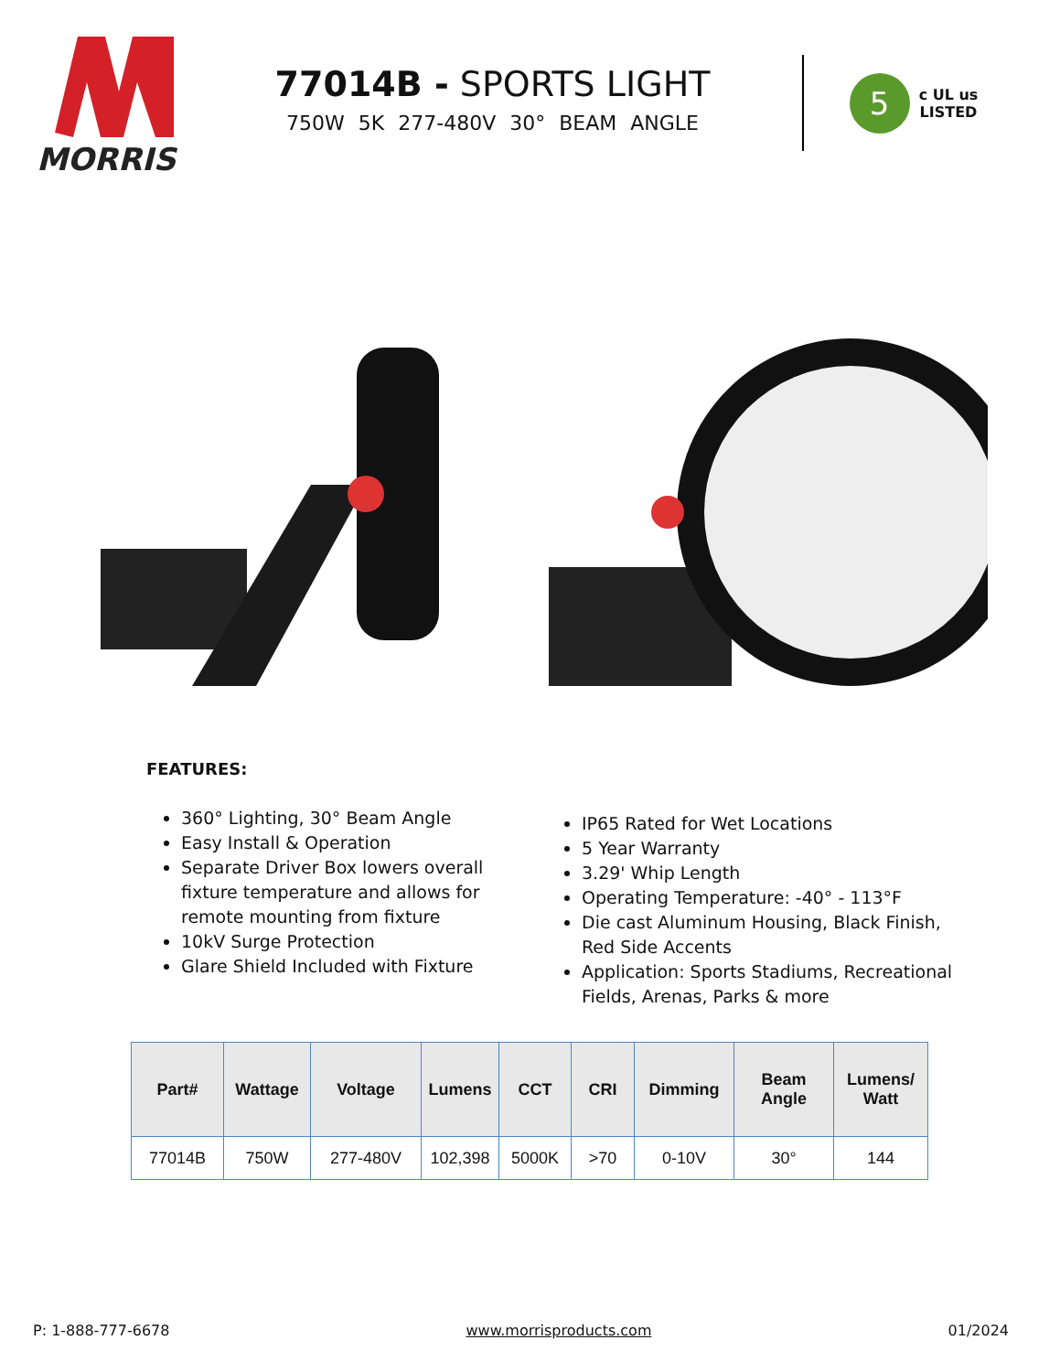MORRIS
77014B - SPORTS LIGHT
750W 5K 277-480V 30° BEAM ANGLE
5
c UL us
LISTED
FEATURES:
360° Lighting, 30° Beam Angle
Easy Install & Operation
Separate Driver Box lowers overall fixture temperature and allows for remote mounting from fixture
10kV Surge Protection
Glare Shield Included with Fixture
IP65 Rated for Wet Locations
5 Year Warranty
3.29' Whip Length
Operating Temperature: -40° - 113°F
Die cast Aluminum Housing, Black Finish, Red Side Accents
Application: Sports Stadiums, Recreational Fields, Arenas, Parks & more
| Part# | Wattage | Voltage | Lumens | CCT | CRI | Dimming | Beam Angle | Lumens/ Watt |
| --- | --- | --- | --- | --- | --- | --- | --- | --- |
| 77014B | 750W | 277-480V | 102,398 | 5000K | >70 | 0-10V | 30° | 144 |
P: 1-888-777-6678 www.morrisproducts.com 01/2024